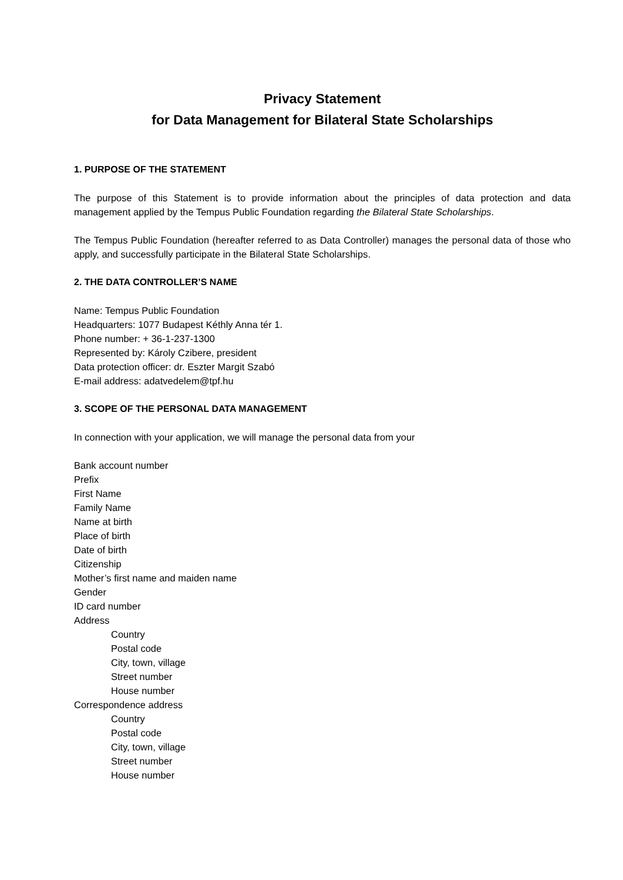Privacy Statement
for Data Management for Bilateral State Scholarships
1. PURPOSE OF THE STATEMENT
The purpose of this Statement is to provide information about the principles of data protection and data management applied by the Tempus Public Foundation regarding the Bilateral State Scholarships.
The Tempus Public Foundation (hereafter referred to as Data Controller) manages the personal data of those who apply, and successfully participate in the Bilateral State Scholarships.
2. THE DATA CONTROLLER’S NAME
Name: Tempus Public Foundation
Headquarters: 1077 Budapest Kéthly Anna tér 1.
Phone number: + 36-1-237-1300
Represented by: Károly Czibere, president
Data protection officer: dr. Eszter Margit Szabó
E-mail address: adatvedelem@tpf.hu
3. SCOPE OF THE PERSONAL DATA MANAGEMENT
In connection with your application, we will manage the personal data from your
Bank account number
Prefix
First Name
Family Name
Name at birth
Place of birth
Date of birth
Citizenship
Mother’s first name and maiden name
Gender
ID card number
Address
Country
Postal code
City, town, village
Street number
House number
Correspondence address
Country
Postal code
City, town, village
Street number
House number